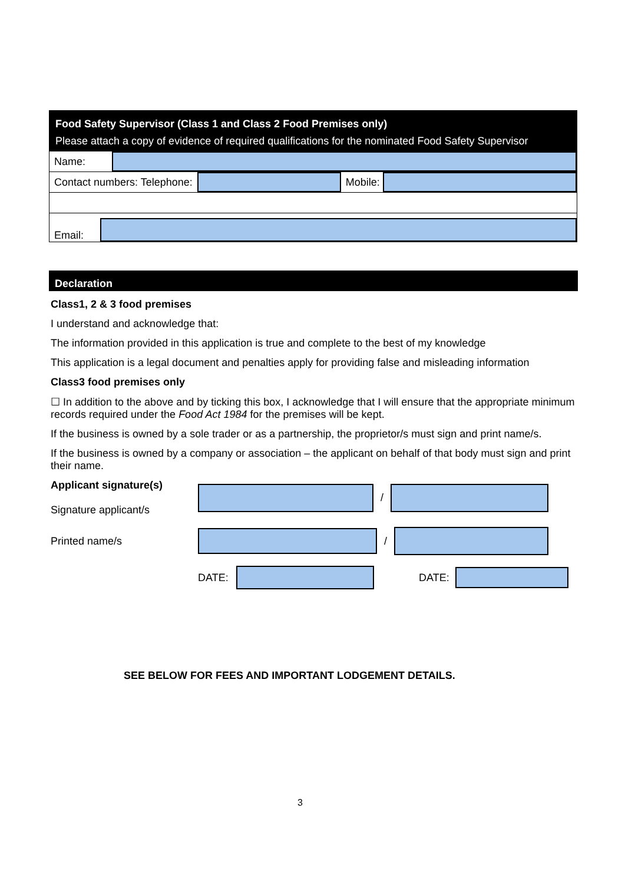Food Safety Supervisor (Class 1 and Class 2 Food Premises only)
Please attach a copy of evidence of required qualifications for the nominated Food Safety Supervisor
Name:
Contact numbers: Telephone:
Mobile:
Email:
Declaration
Class1, 2 & 3 food premises
I understand and acknowledge that:
The information provided in this application is true and complete to the best of my knowledge
This application is a legal document and penalties apply for providing false and misleading information
Class3 food premises only
☐ In addition to the above and by ticking this box, I acknowledge that I will ensure that the appropriate minimum records required under the Food Act 1984 for the premises will be kept.
If the business is owned by a sole trader or as a partnership, the proprietor/s must sign and print name/s.
If the business is owned by a company or association – the applicant on behalf of that body must sign and print their name.
Applicant signature(s)
Signature applicant/s
/
Printed name/s /
DATE: DATE:
SEE BELOW FOR FEES AND IMPORTANT LODGEMENT DETAILS.
3